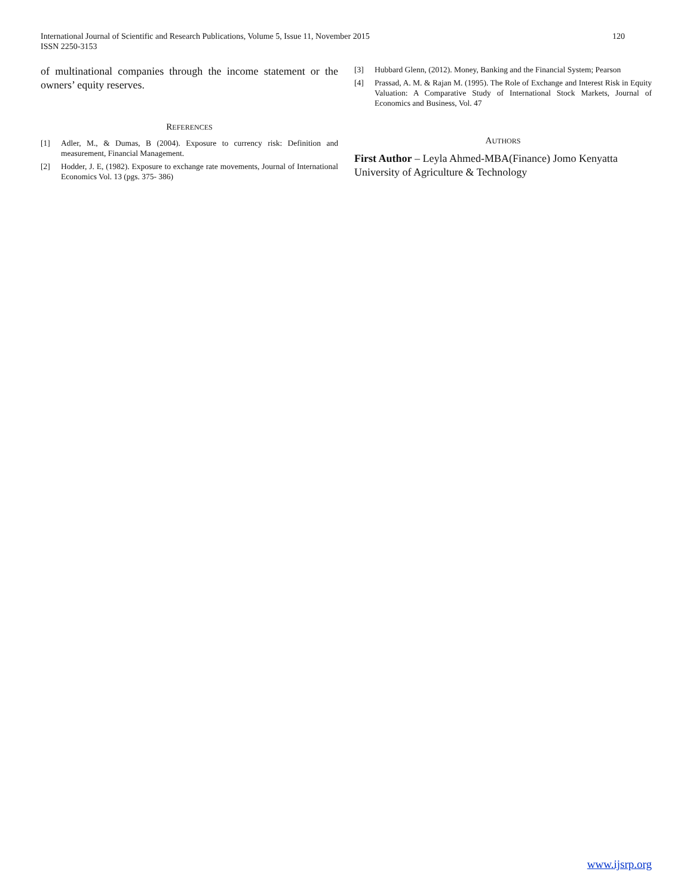International Journal of Scientific and Research Publications, Volume 5, Issue 11, November 2015
ISSN 2250-3153
120
of multinational companies through the income statement or the owners’ equity reserves.
REFERENCES
[1] Adler, M., & Dumas, B (2004). Exposure to currency risk: Definition and measurement, Financial Management.
[2] Hodder, J. E, (1982). Exposure to exchange rate movements, Journal of International Economics Vol. 13 (pgs. 375- 386)
[3] Hubbard Glenn, (2012). Money, Banking and the Financial System; Pearson
[4] Prassad, A. M. & Rajan M. (1995). The Role of Exchange and Interest Risk in Equity Valuation: A Comparative Study of International Stock Markets, Journal of Economics and Business, Vol. 47
AUTHORS
First Author – Leyla Ahmed-MBA(Finance) Jomo Kenyatta University of Agriculture & Technology
www.ijsrp.org